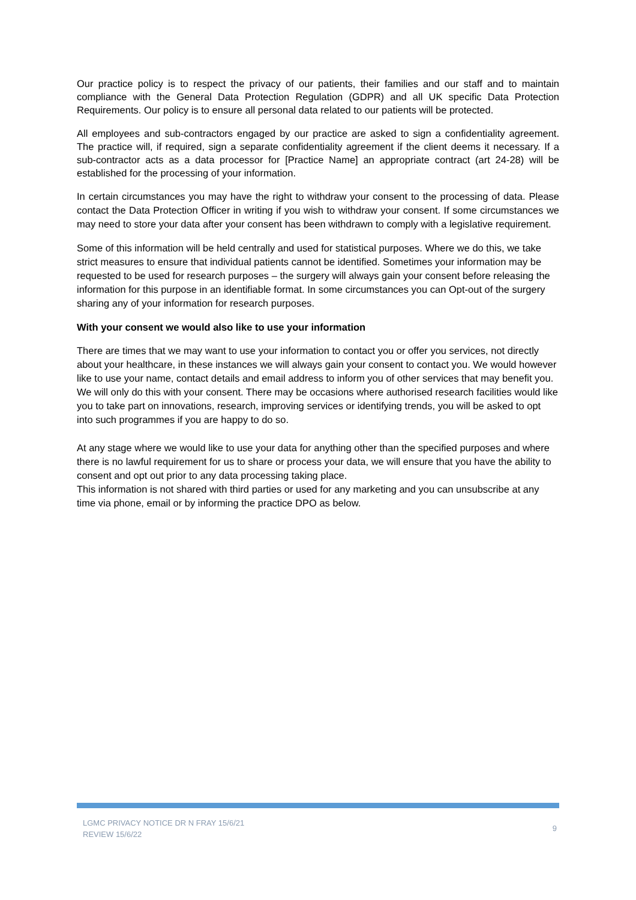Our practice policy is to respect the privacy of our patients, their families and our staff and to maintain compliance with the General Data Protection Regulation (GDPR) and all UK specific Data Protection Requirements. Our policy is to ensure all personal data related to our patients will be protected.
All employees and sub-contractors engaged by our practice are asked to sign a confidentiality agreement. The practice will, if required, sign a separate confidentiality agreement if the client deems it necessary. If a sub-contractor acts as a data processor for [Practice Name] an appropriate contract (art 24-28) will be established for the processing of your information.
In certain circumstances you may have the right to withdraw your consent to the processing of data. Please contact the Data Protection Officer in writing if you wish to withdraw your consent. If some circumstances we may need to store your data after your consent has been withdrawn to comply with a legislative requirement.
Some of this information will be held centrally and used for statistical purposes. Where we do this, we take strict measures to ensure that individual patients cannot be identified. Sometimes your information may be requested to be used for research purposes – the surgery will always gain your consent before releasing the information for this purpose in an identifiable format. In some circumstances you can Opt-out of the surgery sharing any of your information for research purposes.
With your consent we would also like to use your information
There are times that we may want to use your information to contact you or offer you services, not directly about your healthcare, in these instances we will always gain your consent to contact you. We would however like to use your name, contact details and email address to inform you of other services that may benefit you. We will only do this with your consent. There may be occasions where authorised research facilities would like you to take part on innovations, research, improving services or identifying trends, you will be asked to opt into such programmes if you are happy to do so.
At any stage where we would like to use your data for anything other than the specified purposes and where there is no lawful requirement for us to share or process your data, we will ensure that you have the ability to consent and opt out prior to any data processing taking place.
This information is not shared with third parties or used for any marketing and you can unsubscribe at any time via phone, email or by informing the practice DPO as below.
LGMC PRIVACY NOTICE DR N FRAY 15/6/21
REVIEW 15/6/22
9